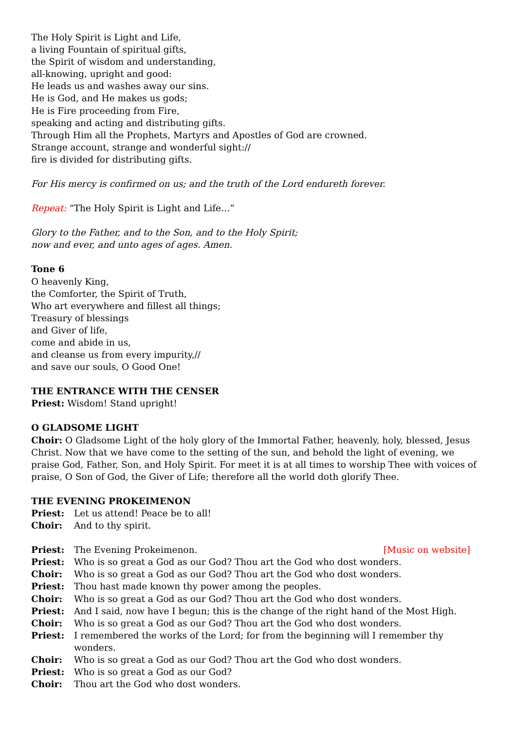The Holy Spirit is Light and Life,
a living Fountain of spiritual gifts,
the Spirit of wisdom and understanding,
all-knowing, upright and good:
He leads us and washes away our sins.
He is God, and He makes us gods;
He is Fire proceeding from Fire,
speaking and acting and distributing gifts.
Through Him all the Prophets, Martyrs and Apostles of God are crowned.
Strange account, strange and wonderful sight://
fire is divided for distributing gifts.
For His mercy is confirmed on us; and the truth of the Lord endureth forever.
Repeat: “The Holy Spirit is Light and Life…”
Glory to the Father, and to the Son, and to the Holy Spirit;
now and ever, and unto ages of ages. Amen.
Tone 6
O heavenly King,
the Comforter, the Spirit of Truth,
Who art everywhere and fillest all things;
Treasury of blessings
and Giver of life,
come and abide in us,
and cleanse us from every impurity,//
and save our souls, O Good One!
THE ENTRANCE WITH THE CENSER
Priest: Wisdom! Stand upright!
O GLADSOME LIGHT
Choir: O Gladsome Light of the holy glory of the Immortal Father, heavenly, holy, blessed, Jesus Christ. Now that we have come to the setting of the sun, and behold the light of evening, we praise God, Father, Son, and Holy Spirit. For meet it is at all times to worship Thee with voices of praise, O Son of God, the Giver of Life; therefore all the world doth glorify Thee.
THE EVENING PROKEIMENON
Priest: Let us attend! Peace be to all!
Choir: And to thy spirit.
Priest: The Evening Prokeimenon. [Music on website]
Priest: Who is so great a God as our God? Thou art the God who dost wonders.
Choir: Who is so great a God as our God? Thou art the God who dost wonders.
Priest: Thou hast made known thy power among the peoples.
Choir: Who is so great a God as our God? Thou art the God who dost wonders.
Priest: And I said, now have I begun; this is the change of the right hand of the Most High.
Choir: Who is so great a God as our God? Thou art the God who dost wonders.
Priest: I remembered the works of the Lord; for from the beginning will I remember thy wonders.
Choir: Who is so great a God as our God? Thou art the God who dost wonders.
Priest: Who is so great a God as our God?
Choir: Thou art the God who dost wonders.